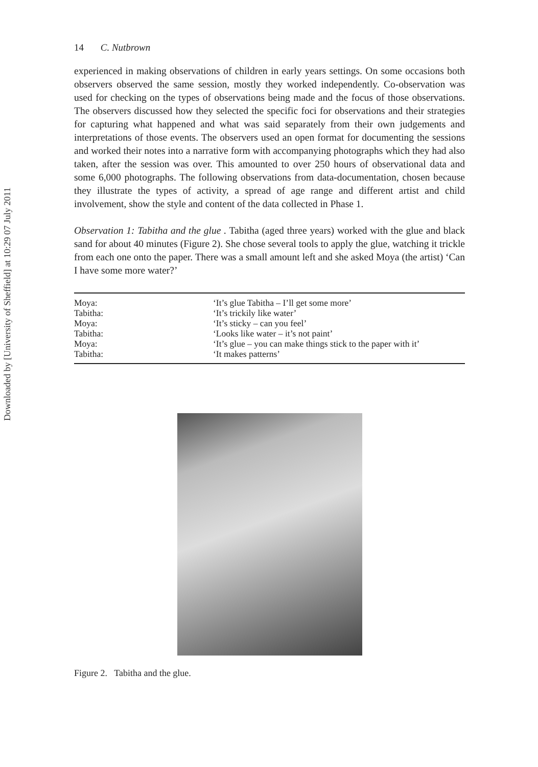Downloaded by [University of Sheffield] at 10:29 07 July 2011
14 C. Nutbrown
experienced in making observations of children in early years settings. On some occasions both observers observed the same session, mostly they worked independently. Co-observation was used for checking on the types of observations being made and the focus of those observations. The observers discussed how they selected the specific foci for observations and their strategies for capturing what happened and what was said separately from their own judgements and interpretations of those events. The observers used an open format for documenting the sessions and worked their notes into a narrative form with accompanying photographs which they had also taken, after the session was over. This amounted to over 250 hours of observational data and some 6,000 photographs. The following observations from data-documentation, chosen because they illustrate the types of activity, a spread of age range and different artist and child involvement, show the style and content of the data collected in Phase 1.
Observation 1: Tabitha and the glue . Tabitha (aged three years) worked with the glue and black sand for about 40 minutes (Figure 2). She chose several tools to apply the glue, watching it trickle from each one onto the paper. There was a small amount left and she asked Moya (the artist) ‘Can I have some more water?’
| Moya: | ‘It’s glue Tabitha – I’ll get some more’ |
| Tabitha: | ‘It’s trickily like water’ |
| Moya: | ‘It’s sticky – can you feel’ |
| Tabitha: | ‘Looks like water – it’s not paint’ |
| Moya: | ‘It’s glue – you can make things stick to the paper with it’ |
| Tabitha: | ‘It makes patterns’ |
Figure 2. Tabitha and the glue.